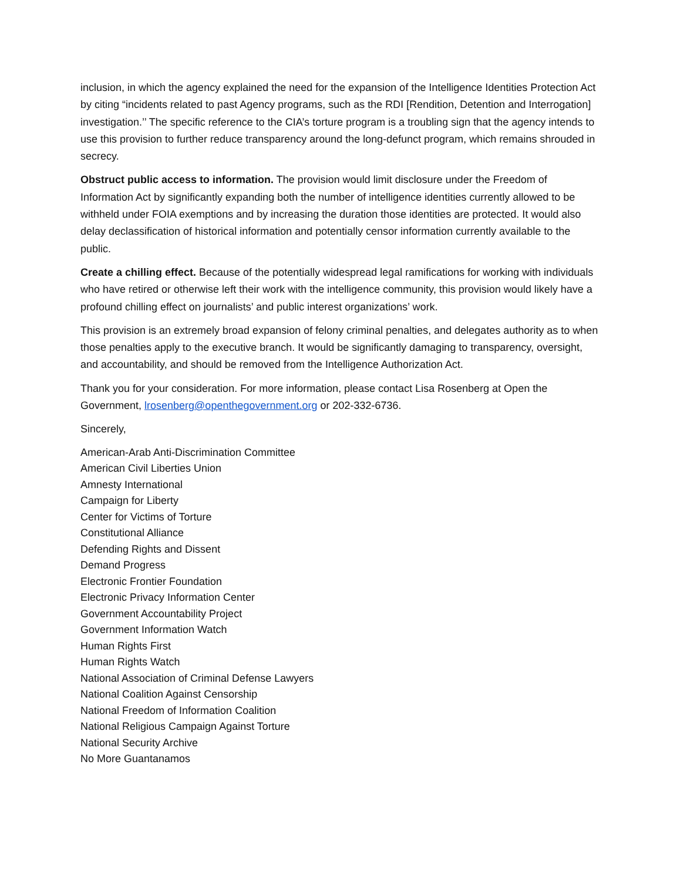inclusion, in which the agency explained the need for the expansion of the Intelligence Identities Protection Act by citing “incidents related to past Agency programs, such as the RDI [Rendition, Detention and Interrogation] investigation.’’ The specific reference to the CIA’s torture program is a troubling sign that the agency intends to use this provision to further reduce transparency around the long-defunct program, which remains shrouded in secrecy.
Obstruct public access to information. The provision would limit disclosure under the Freedom of Information Act by significantly expanding both the number of intelligence identities currently allowed to be withheld under FOIA exemptions and by increasing the duration those identities are protected. It would also delay declassification of historical information and potentially censor information currently available to the public.
Create a chilling effect. Because of the potentially widespread legal ramifications for working with individuals who have retired or otherwise left their work with the intelligence community, this provision would likely have a profound chilling effect on journalists’ and public interest organizations’ work.
This provision is an extremely broad expansion of felony criminal penalties, and delegates authority as to when those penalties apply to the executive branch. It would be significantly damaging to transparency, oversight, and accountability, and should be removed from the Intelligence Authorization Act.
Thank you for your consideration. For more information, please contact Lisa Rosenberg at Open the Government, lrosenberg@openthegovernment.org or 202-332-6736.
Sincerely,
American-Arab Anti-Discrimination Committee
American Civil Liberties Union
Amnesty International
Campaign for Liberty
Center for Victims of Torture
Constitutional Alliance
Defending Rights and Dissent
Demand Progress
Electronic Frontier Foundation
Electronic Privacy Information Center
Government Accountability Project
Government Information Watch
Human Rights First
Human Rights Watch
National Association of Criminal Defense Lawyers
National Coalition Against Censorship
National Freedom of Information Coalition
National Religious Campaign Against Torture
National Security Archive
No More Guantanamos